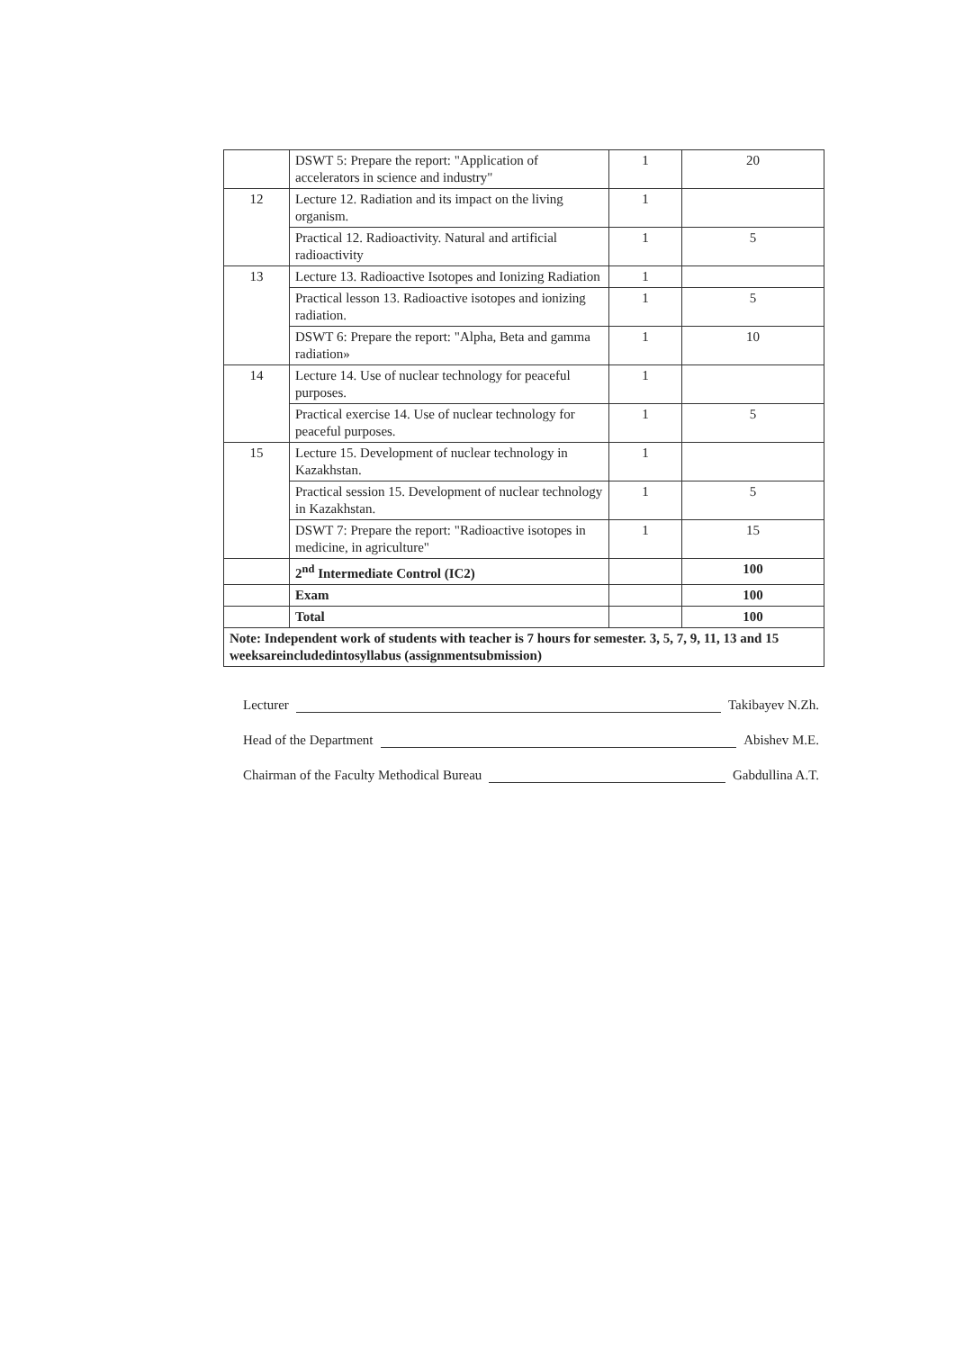| | DSWT 5: Prepare the report: "Application of accelerators in science and industry" | 1 | 20 |
| 12 | Lecture 12. Radiation and its impact on the living organism. | 1 | |
| | Practical 12. Radioactivity. Natural and artificial radioactivity | 1 | 5 |
| 13 | Lecture 13. Radioactive Isotopes and Ionizing Radiation | 1 | |
| | Practical lesson 13. Radioactive isotopes and ionizing radiation. | 1 | 5 |
| | DSWT 6: Prepare the report: "Alpha, Beta and gamma radiation» | 1 | 10 |
| 14 | Lecture 14. Use of nuclear technology for peaceful purposes. | 1 | |
| | Practical exercise 14. Use of nuclear technology for peaceful purposes. | 1 | 5 |
| 15 | Lecture 15. Development of nuclear technology in Kazakhstan. | 1 | |
| | Practical session 15. Development of nuclear technology in Kazakhstan. | 1 | 5 |
| | DSWT 7: Prepare the report: "Radioactive isotopes in medicine, in agriculture" | 1 | 15 |
| | 2<sup>nd</sup> Intermediate Control (IC2) | | 100 |
| | Exam | | 100 |
| | Total | | 100 |
| Note: Independent work of students with teacher is 7 hours for semester. 3, 5, 7, 9, 11, 13 and 15 weeksareincludedintosyllabus (assignmentsubmission) | | | |
Lecturer Takibayev N.Zh.
Head of the Department Abishev M.E.
Chairman of the Faculty Methodical Bureau Gabdullina A.T.